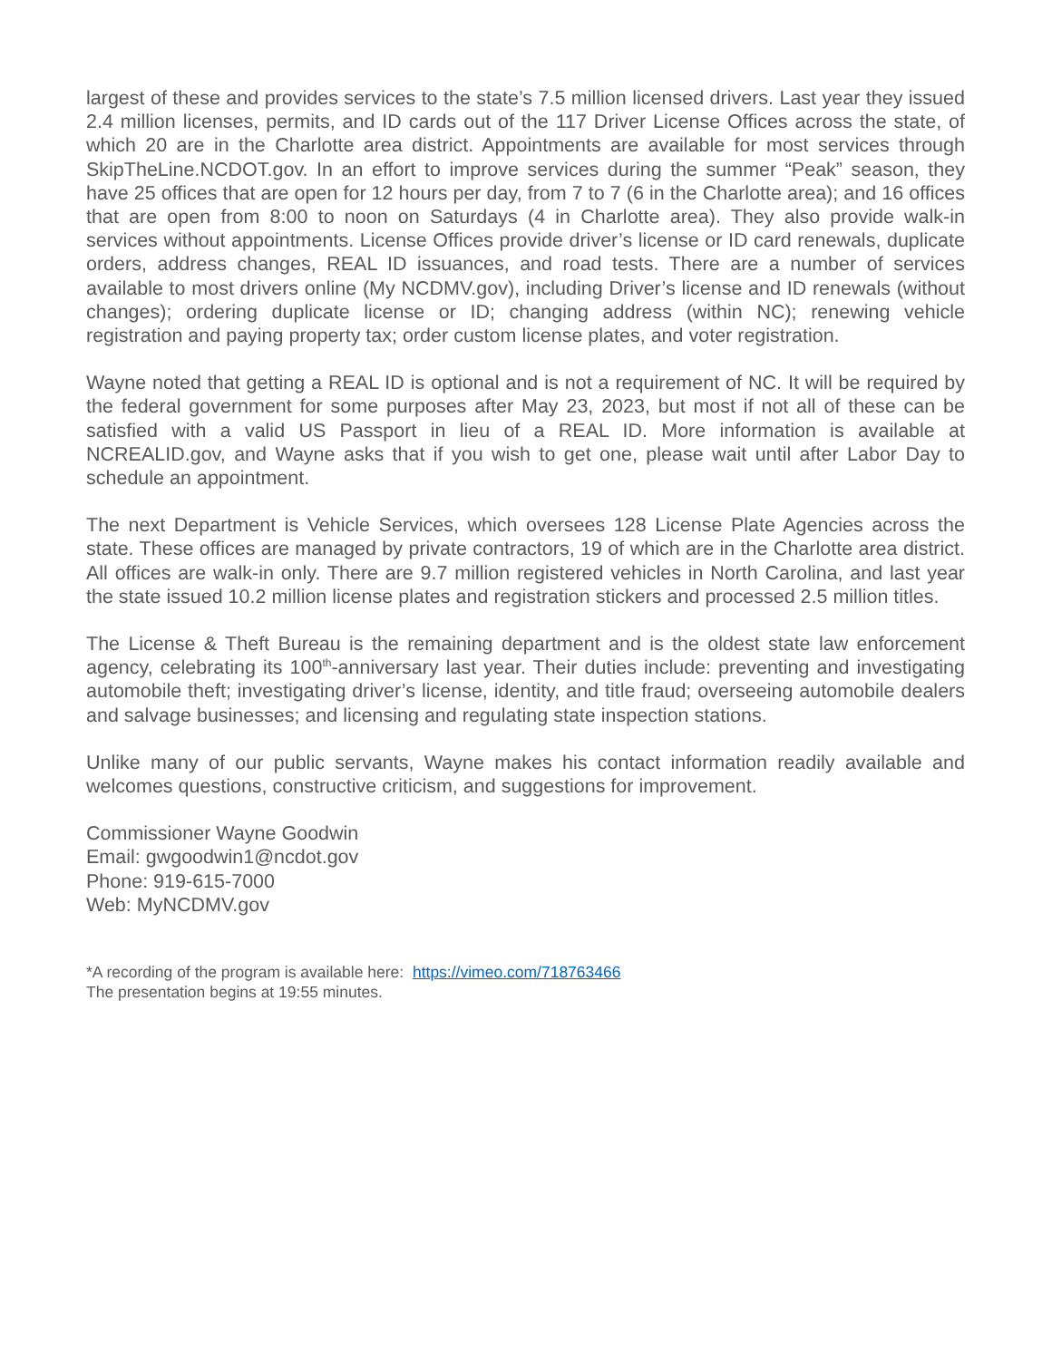largest of these and provides services to the state’s 7.5 million licensed drivers. Last year they issued 2.4 million licenses, permits, and ID cards out of the 117 Driver License Offices across the state, of which 20 are in the Charlotte area district. Appointments are available for most services through SkipTheLine.NCDOT.gov. In an effort to improve services during the summer “Peak” season, they have 25 offices that are open for 12 hours per day, from 7 to 7 (6 in the Charlotte area); and 16 offices that are open from 8:00 to noon on Saturdays (4 in Charlotte area). They also provide walk-in services without appointments. License Offices provide driver’s license or ID card renewals, duplicate orders, address changes, REAL ID issuances, and road tests. There are a number of services available to most drivers online (My NCDMV.gov), including Driver’s license and ID renewals (without changes); ordering duplicate license or ID; changing address (within NC); renewing vehicle registration and paying property tax; order custom license plates, and voter registration.
Wayne noted that getting a REAL ID is optional and is not a requirement of NC. It will be required by the federal government for some purposes after May 23, 2023, but most if not all of these can be satisfied with a valid US Passport in lieu of a REAL ID. More information is available at NCREALID.gov, and Wayne asks that if you wish to get one, please wait until after Labor Day to schedule an appointment.
The next Department is Vehicle Services, which oversees 128 License Plate Agencies across the state. These offices are managed by private contractors, 19 of which are in the Charlotte area district. All offices are walk-in only. There are 9.7 million registered vehicles in North Carolina, and last year the state issued 10.2 million license plates and registration stickers and processed 2.5 million titles.
The License & Theft Bureau is the remaining department and is the oldest state law enforcement agency, celebrating its 100<sup>th</sup>-anniversary last year. Their duties include: preventing and investigating automobile theft; investigating driver’s license, identity, and title fraud; overseeing automobile dealers and salvage businesses; and licensing and regulating state inspection stations.
Unlike many of our public servants, Wayne makes his contact information readily available and welcomes questions, constructive criticism, and suggestions for improvement.
Commissioner Wayne Goodwin
Email: gwgoodwin1@ncdot.gov
Phone: 919-615-7000
Web: MyNCDMV.gov
*A recording of the program is available here: https://vimeo.com/718763466
The presentation begins at 19:55 minutes.